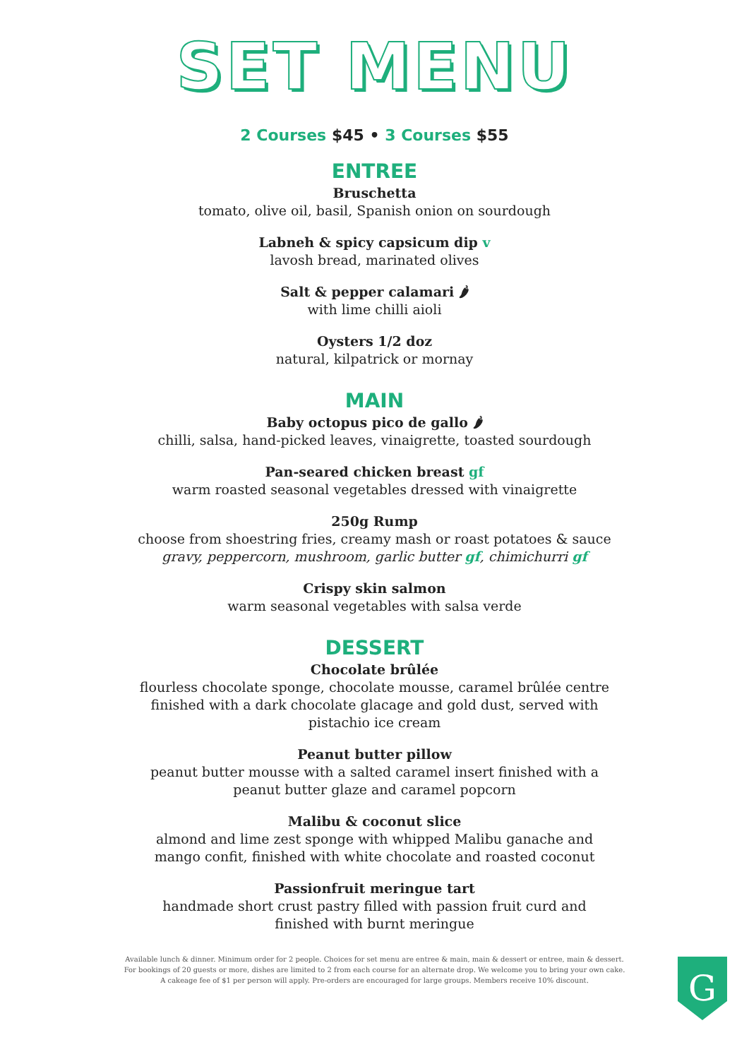SET MENU
2 Courses $45 • 3 Courses $55
ENTREE
Bruschetta
tomato, olive oil, basil, Spanish onion on sourdough
Labneh & spicy capsicum dip v
lavosh bread, marinated olives
Salt & pepper calamari 🌶
with lime chilli aioli
Oysters 1/2 doz
natural, kilpatrick or mornay
MAIN
Baby octopus pico de gallo 🌶
chilli, salsa, hand-picked leaves, vinaigrette, toasted sourdough
Pan-seared chicken breast gf
warm roasted seasonal vegetables dressed with vinaigrette
250g Rump
choose from shoestring fries, creamy mash or roast potatoes & sauce
gravy, peppercorn, mushroom, garlic butter gf, chimichurri gf
Crispy skin salmon
warm seasonal vegetables with salsa verde
DESSERT
Chocolate brûlée
flourless chocolate sponge, chocolate mousse, caramel brûlée centre
finished with a dark chocolate glacage and gold dust, served with
pistachio ice cream
Peanut butter pillow
peanut butter mousse with a salted caramel insert finished with a
peanut butter glaze and caramel popcorn
Malibu & coconut slice
almond and lime zest sponge with whipped Malibu ganache and
mango confit, finished with white chocolate and roasted coconut
Passionfruit meringue tart
handmade short crust pastry filled with passion fruit curd and
finished with burnt meringue
Available lunch & dinner. Minimum order for 2 people. Choices for set menu are entree & main, main & dessert or entree, main & dessert.
For bookings of 20 guests or more, dishes are limited to 2 from each course for an alternate drop. We welcome you to bring your own cake.
A cakeage fee of $1 per person will apply. Pre-orders are encouraged for large groups. Members receive 10% discount.
G